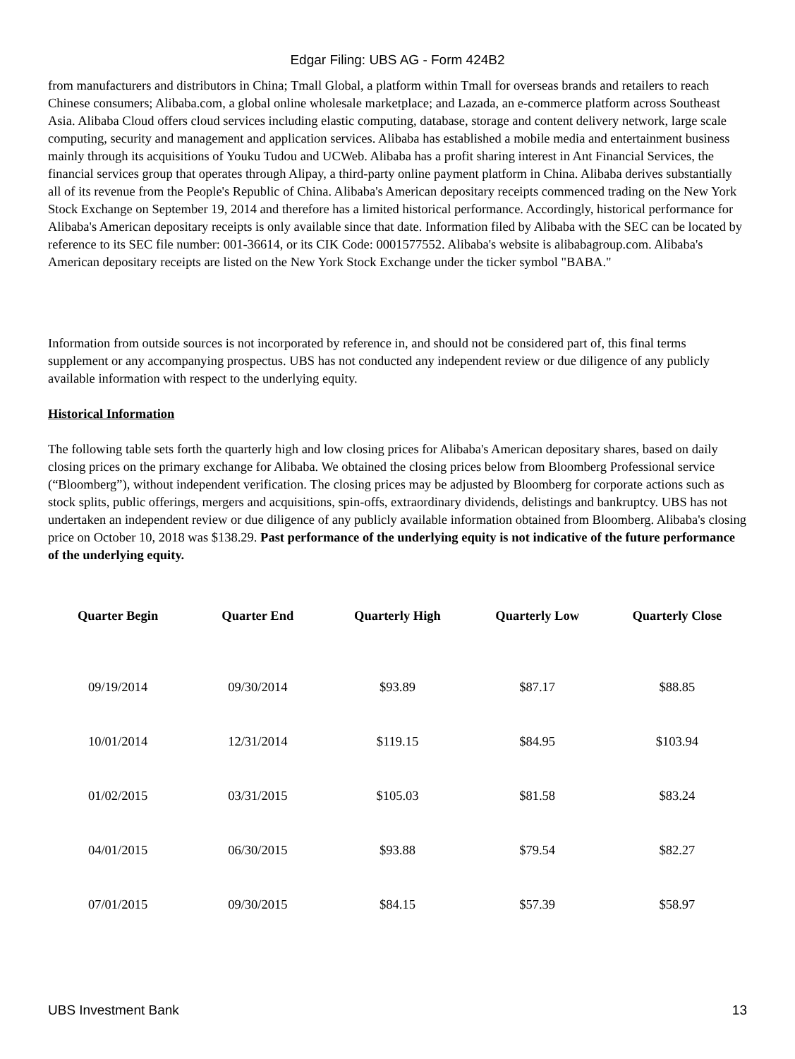Edgar Filing: UBS AG - Form 424B2
from manufacturers and distributors in China; Tmall Global, a platform within Tmall for overseas brands and retailers to reach Chinese consumers; Alibaba.com, a global online wholesale marketplace; and Lazada, an e-commerce platform across Southeast Asia. Alibaba Cloud offers cloud services including elastic computing, database, storage and content delivery network, large scale computing, security and management and application services. Alibaba has established a mobile media and entertainment business mainly through its acquisitions of Youku Tudou and UCWeb. Alibaba has a profit sharing interest in Ant Financial Services, the financial services group that operates through Alipay, a third-party online payment platform in China. Alibaba derives substantially all of its revenue from the People's Republic of China. Alibaba's American depositary receipts commenced trading on the New York Stock Exchange on September 19, 2014 and therefore has a limited historical performance. Accordingly, historical performance for Alibaba's American depositary receipts is only available since that date. Information filed by Alibaba with the SEC can be located by reference to its SEC file number: 001-36614, or its CIK Code: 0001577552. Alibaba's website is alibabagroup.com. Alibaba's American depositary receipts are listed on the New York Stock Exchange under the ticker symbol "BABA."
Information from outside sources is not incorporated by reference in, and should not be considered part of, this final terms supplement or any accompanying prospectus. UBS has not conducted any independent review or due diligence of any publicly available information with respect to the underlying equity.
Historical Information
The following table sets forth the quarterly high and low closing prices for Alibaba's American depositary shares, based on daily closing prices on the primary exchange for Alibaba. We obtained the closing prices below from Bloomberg Professional service (“Bloomberg”), without independent verification. The closing prices may be adjusted by Bloomberg for corporate actions such as stock splits, public offerings, mergers and acquisitions, spin-offs, extraordinary dividends, delistings and bankruptcy. UBS has not undertaken an independent review or due diligence of any publicly available information obtained from Bloomberg. Alibaba's closing price on October 10, 2018 was $138.29. Past performance of the underlying equity is not indicative of the future performance of the underlying equity.
| Quarter Begin | Quarter End | Quarterly High | Quarterly Low | Quarterly Close |
| --- | --- | --- | --- | --- |
| 09/19/2014 | 09/30/2014 | $93.89 | $87.17 | $88.85 |
| 10/01/2014 | 12/31/2014 | $119.15 | $84.95 | $103.94 |
| 01/02/2015 | 03/31/2015 | $105.03 | $81.58 | $83.24 |
| 04/01/2015 | 06/30/2015 | $93.88 | $79.54 | $82.27 |
| 07/01/2015 | 09/30/2015 | $84.15 | $57.39 | $58.97 |
UBS Investment Bank 13